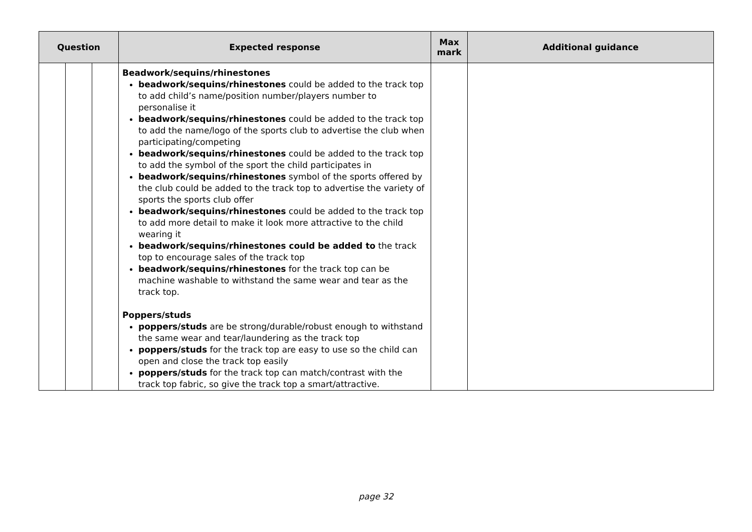| Question | | | Expected response | Max mark | Additional guidance |
| --- | --- | --- | --- | --- | --- |
| | | | Beadwork/sequins/rhinestones beadwork/sequins/rhinestones could be added to the track top to add child’s name/position number/players number to personalise it beadwork/sequins/rhinestones could be added to the track top to add the name/logo of the sports club to advertise the club when participating/competing beadwork/sequins/rhinestones could be added to the track top to add the symbol of the sport the child participates in beadwork/sequins/rhinestones symbol of the sports offered by the club could be added to the track top to advertise the variety of sports the sports club offer beadwork/sequins/rhinestones could be added to the track top to add more detail to make it look more attractive to the child wearing it beadwork/sequins/rhinestones could be added to the track top to encourage sales of the track top beadwork/sequins/rhinestones for the track top can be machine washable to withstand the same wear and tear as the track top. Poppers/studs poppers/studs are be strong/durable/robust enough to withstand the same wear and tear/laundering as the track top poppers/studs for the track top are easy to use so the child can open and close the track top easily poppers/studs for the track top can match/contrast with the track top fabric, so give the track top a smart/attractive. | | |
page 32